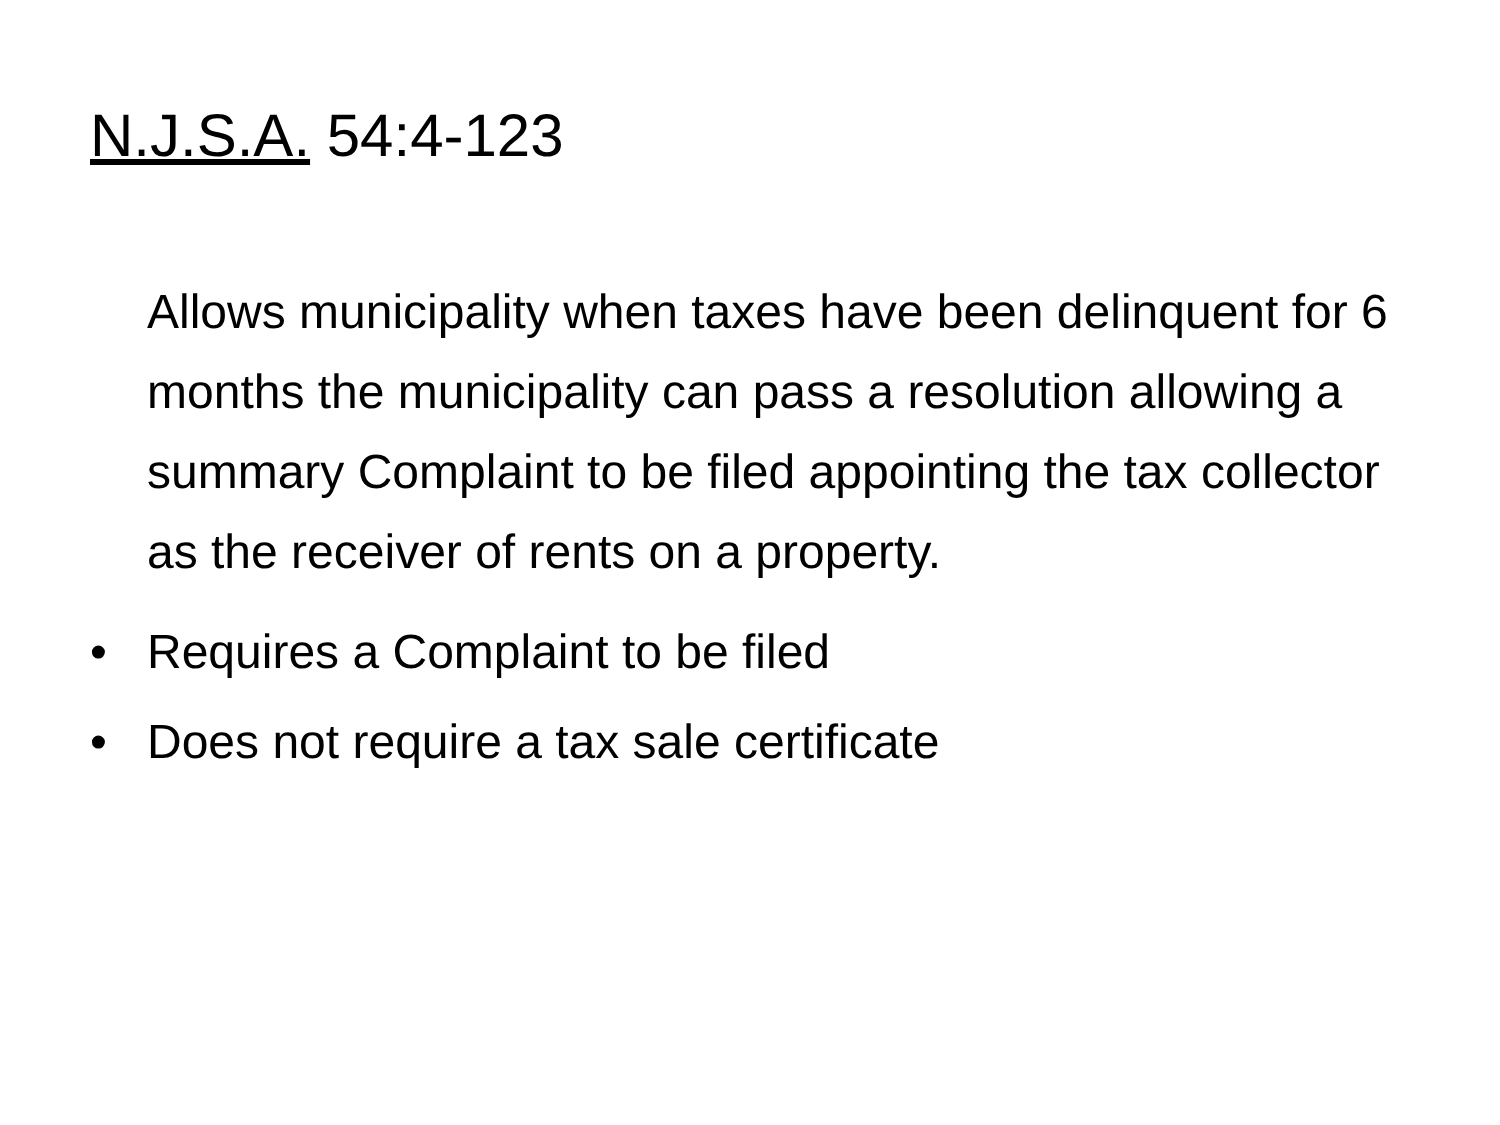N.J.S.A. 54:4-123
Allows municipality when taxes have been delinquent for 6 months the municipality can pass a resolution allowing a summary Complaint to be filed appointing the tax collector as the receiver of rents on a property.
• Requires a Complaint to be filed
• Does not require a tax sale certificate